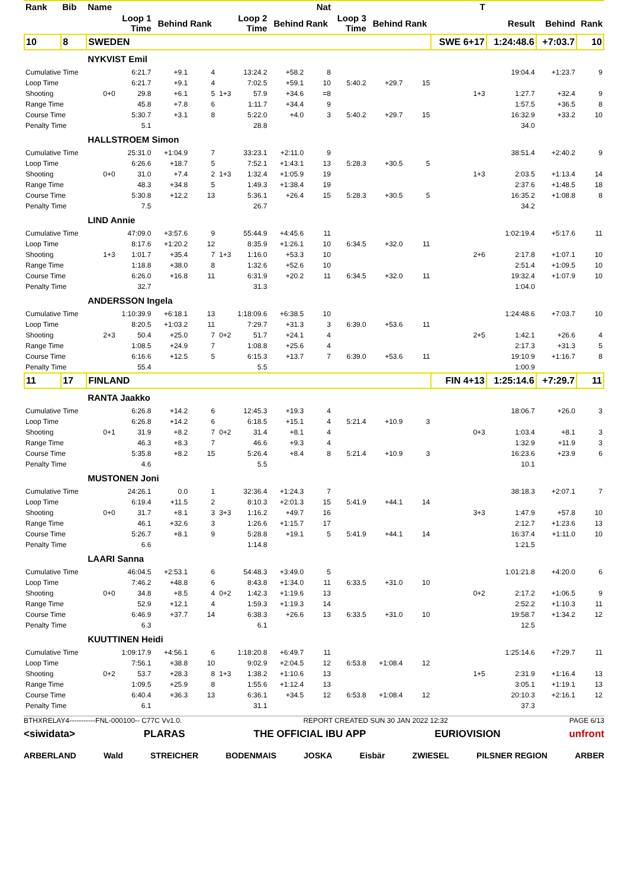| Rank | Bib | Name | | | | | | | Nat | | | | T | | | |
| --- | --- | --- | --- | --- | --- | --- | --- | --- | --- | --- | --- | --- | --- | --- | --- | --- |
| | | | Loop 1 Time | Behind | Rank | | Loop 2 Time | Behind | Rank | Loop 3 Time | Behind | Rank | | Result | Behind | Rank |
| 10 | 8 | SWEDEN | | | | | | | | | | | SWE 6+17 | 1:24:48.6 | +7:03.7 | 10 |
| | | NYKVIST Emil | | | | | | | | | | | | | | |
| Cumulative Time | | | 6:21.7 | +9.1 | 4 | | 13:24.2 | +58.2 | 8 | | | | | 19:04.4 | +1:23.7 | 9 |
| Loop Time | | | 6:21.7 | +9.1 | 4 | | 7:02.5 | +59.1 | 10 | 5:40.2 | +29.7 | 15 | | | | |
| Shooting | | 0+0 | 29.8 | +6.1 | 5 | 1+3 | 57.9 | +34.6 | =8 | | | | 1+3 | 1:27.7 | +32.4 | 9 |
| Range Time | | | 45.8 | +7.8 | 6 | | 1:11.7 | +34.4 | 9 | | | | | 1:57.5 | +36.5 | 8 |
| Course Time | | | 5:30.7 | +3.1 | 8 | | 5:22.0 | +4.0 | 3 | 5:40.2 | +29.7 | 15 | | 16:32.9 | +33.2 | 10 |
| Penalty Time | | | 5.1 | | | | 28.8 | | | | | | | 34.0 | | |
| | | HALLSTROEM Simon | | | | | | | | | | | | | | |
| Cumulative Time | | | 25:31.0 | +1:04.9 | 7 | | 33:23.1 | +2:11.0 | 9 | | | | | 38:51.4 | +2:40.2 | 9 |
| Loop Time | | | 6:26.6 | +18.7 | 5 | | 7:52.1 | +1:43.1 | 13 | 5:28.3 | +30.5 | 5 | | | | |
| Shooting | | 0+0 | 31.0 | +7.4 | 2 | 1+3 | 1:32.4 | +1:05.9 | 19 | | | | 1+3 | 2:03.5 | +1:13.4 | 14 |
| Range Time | | | 48.3 | +34.8 | 5 | | 1:49.3 | +1:38.4 | 19 | | | | | 2:37.6 | +1:48.5 | 18 |
| Course Time | | | 5:30.8 | +12.2 | 13 | | 5:36.1 | +26.4 | 15 | 5:28.3 | +30.5 | 5 | | 16:35.2 | +1:08.8 | 8 |
| Penalty Time | | | 7.5 | | | | 26.7 | | | | | | | 34.2 | | |
| | | LIND Annie | | | | | | | | | | | | | | |
| Cumulative Time | | | 47:09.0 | +3:57.6 | 9 | | 55:44.9 | +4:45.6 | 11 | | | | | 1:02:19.4 | +5:17.6 | 11 |
| Loop Time | | | 8:17.6 | +1:20.2 | 12 | | 8:35.9 | +1:26.1 | 10 | 6:34.5 | +32.0 | 11 | | | | |
| Shooting | | 1+3 | 1:01.7 | +35.4 | 7 | 1+3 | 1:16.0 | +53.3 | 10 | | | | 2+6 | 2:17.8 | +1:07.1 | 10 |
| Range Time | | | 1:18.8 | +38.0 | 8 | | 1:32.6 | +52.6 | 10 | | | | | 2:51.4 | +1:09.5 | 10 |
| Course Time | | | 6:26.0 | +16.8 | 11 | | 6:31.9 | +20.2 | 11 | 6:34.5 | +32.0 | 11 | | 19:32.4 | +1:07.9 | 10 |
| Penalty Time | | | 32.7 | | | | 31.3 | | | | | | | 1:04.0 | | |
| | | ANDERSSON Ingela | | | | | | | | | | | | | | |
| Cumulative Time | | | 1:10:39.9 | +6:18.1 | 13 | | 1:18:09.6 | +6:38.5 | 10 | | | | | 1:24:48.6 | +7:03.7 | 10 |
| Loop Time | | | 8:20.5 | +1:03.2 | 11 | | 7:29.7 | +31.3 | 3 | 6:39.0 | +53.6 | 11 | | | | |
| Shooting | | 2+3 | 50.4 | +25.0 | 7 | 0+2 | 51.7 | +24.1 | 4 | | | | 2+5 | 1:42.1 | +26.6 | 4 |
| Range Time | | | 1:08.5 | +24.9 | 7 | | 1:08.8 | +25.6 | 4 | | | | | 2:17.3 | +31.3 | 5 |
| Course Time | | | 6:16.6 | +12.5 | 5 | | 6:15.3 | +13.7 | 7 | 6:39.0 | +53.6 | 11 | | 19:10.9 | +1:16.7 | 8 |
| Penalty Time | | | 55.4 | | | | 5.5 | | | | | | | 1:00.9 | | |
| 11 | 17 | FINLAND | | | | | | | | | | | FIN 4+13 | 1:25:14.6 | +7:29.7 | 11 |
| | | RANTA Jaakko | | | | | | | | | | | | | | |
| Cumulative Time | | | 6:26.8 | +14.2 | 6 | | 12:45.3 | +19.3 | 4 | | | | | 18:06.7 | +26.0 | 3 |
| Loop Time | | | 6:26.8 | +14.2 | 6 | | 6:18.5 | +15.1 | 4 | 5:21.4 | +10.9 | 3 | | | | |
| Shooting | | 0+1 | 31.9 | +8.2 | 7 | 0+2 | 31.4 | +8.1 | 4 | | | | 0+3 | 1:03.4 | +8.1 | 3 |
| Range Time | | | 46.3 | +8.3 | 7 | | 46.6 | +9.3 | 4 | | | | | 1:32.9 | +11.9 | 3 |
| Course Time | | | 5:35.8 | +8.2 | 15 | | 5:26.4 | +8.4 | 8 | 5:21.4 | +10.9 | 3 | | 16:23.6 | +23.9 | 6 |
| Penalty Time | | | 4.6 | | | | 5.5 | | | | | | | 10.1 | | |
| | | MUSTONEN Joni | | | | | | | | | | | | | | |
| Cumulative Time | | | 24:26.1 | 0.0 | 1 | | 32:36.4 | +1:24.3 | 7 | | | | | 38:18.3 | +2:07.1 | 7 |
| Loop Time | | | 6:19.4 | +11.5 | 2 | | 8:10.3 | +2:01.3 | 15 | 5:41.9 | +44.1 | 14 | | | | |
| Shooting | | 0+0 | 31.7 | +8.1 | 3 | 3+3 | 1:16.2 | +49.7 | 16 | | | | 3+3 | 1:47.9 | +57.8 | 10 |
| Range Time | | | 46.1 | +32.6 | 3 | | 1:26.6 | +1:15.7 | 17 | | | | | 2:12.7 | +1:23.6 | 13 |
| Course Time | | | 5:26.7 | +8.1 | 9 | | 5:28.8 | +19.1 | 5 | 5:41.9 | +44.1 | 14 | | 16:37.4 | +1:11.0 | 10 |
| Penalty Time | | | 6.6 | | | | 1:14.8 | | | | | | | 1:21.5 | | |
| | | LAARI Sanna | | | | | | | | | | | | | | |
| Cumulative Time | | | 46:04.5 | +2:53.1 | 6 | | 54:48.3 | +3:49.0 | 5 | | | | | 1:01:21.8 | +4:20.0 | 6 |
| Loop Time | | | 7:46.2 | +48.8 | 6 | | 8:43.8 | +1:34.0 | 11 | 6:33.5 | +31.0 | 10 | | | | |
| Shooting | | 0+0 | 34.8 | +8.5 | 4 | 0+2 | 1:42.3 | +1:19.6 | 13 | | | | 0+2 | 2:17.2 | +1:06.5 | 9 |
| Range Time | | | 52.9 | +12.1 | 4 | | 1:59.3 | +1:19.3 | 14 | | | | | 2:52.2 | +1:10.3 | 11 |
| Course Time | | | 6:46.9 | +37.7 | 14 | | 6:38.3 | +26.6 | 13 | 6:33.5 | +31.0 | 10 | | 19:58.7 | +1:34.2 | 12 |
| Penalty Time | | | 6.3 | | | | 6.1 | | | | | | | 12.5 | | |
| | | KUUTTINEN Heidi | | | | | | | | | | | | | | |
| Cumulative Time | | | 1:09:17.9 | +4:56.1 | 6 | | 1:18:20.8 | +6:49.7 | 11 | | | | | 1:25:14.6 | +7:29.7 | 11 |
| Loop Time | | | 7:56.1 | +38.8 | 10 | | 9:02.9 | +2:04.5 | 12 | 6:53.8 | +1:08.4 | 12 | | | | |
| Shooting | | 0+2 | 53.7 | +28.3 | 8 | 1+3 | 1:38.2 | +1:10.6 | 13 | | | | 1+5 | 2:31.9 | +1:16.4 | 13 |
| Range Time | | | 1:09.5 | +25.9 | 8 | | 1:55.6 | +1:12.4 | 13 | | | | | 3:05.1 | +1:19.1 | 13 |
| Course Time | | | 6:40.4 | +36.3 | 13 | | 6:36.1 | +34.5 | 12 | 6:53.8 | +1:08.4 | 12 | | 20:10.3 | +2:16.1 | 12 |
| Penalty Time | | | 6.1 | | | | 31.1 | | | | | | | 37.3 | | |
BTHXRELAY4-----------FNL-000100-- C77C Vv1.0. REPORT CREATED SUN 30 JAN 2022 12:32 PAGE 6/13
<siwidata> PLARAS THE OFFICIAL IBU APP EURIOVISION unfront
ARBERLAND Wald STREICHER BODENMAIS JOSKA Eisbär ZWIESEL PILSNER REGION ARBER